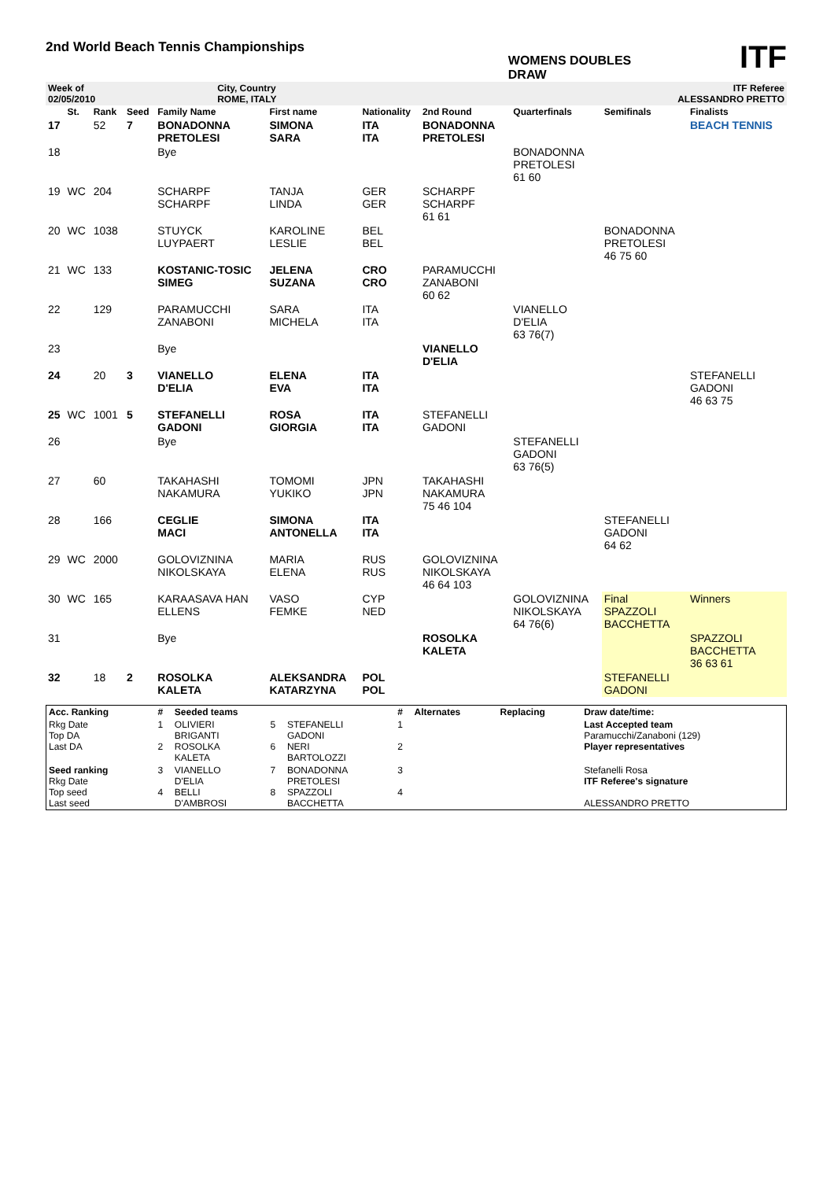2nd World Beach Tennis Championships
WOMENS DOUBLES
DRAW
ITF
| Week of 02/05/2010 | City, Country ROME, ITALY | ITF Referee ALESSANDRO PRETTO |
| | St. | Rank | Seed | Family Name | First name | Nationality | 2nd Round | Quarterfinals | Semifinals | Finalists |
| --- | --- | --- | --- | --- | --- | --- | --- | --- | --- | --- |
| 17 | | 52 | 7 | BONADONNA PRETOLESI | SIMONA SARA | ITA ITA | BONADONNA PRETOLESI | | | BEACH TENNIS |
| 18 | | | | Bye | | | | BONADONNA PRETOLESI 61 60 | | |
| 19 | WC | 204 | | SCHARPF SCHARPF | TANJA LINDA | GER GER | SCHARPF SCHARPF 61 61 | | | |
| 20 | WC | 1038 | | STUYCK LUYPAERT | KAROLINE LESLIE | BEL BEL | | | BONADONNA PRETOLESI 46 75 60 | |
| 21 | WC | 133 | | KOSTANIC-TOSIC SIMEG | JELENA SUZANA | CRO CRO | PARAMUCCHI ZANABONI 60 62 | | | |
| 22 | | 129 | | PARAMUCCHI ZANABONI | SARA MICHELA | ITA ITA | | VIANELLO D'ELIA 63 76(7) | | |
| 23 | | | | Bye | | | VIANELLO D'ELIA | | | |
| 24 | | 20 | 3 | VIANELLO D'ELIA | ELENA EVA | ITA ITA | | | | STEFANELLI GADONI 46 63 75 |
| 25 | WC | 1001 | 5 | STEFANELLI GADONI | ROSA GIORGIA | ITA ITA | STEFANELLI GADONI | | | |
| 26 | | | | Bye | | | | STEFANELLI GADONI 63 76(5) | | |
| 27 | | 60 | | TAKAHASHI NAKAMURA | TOMOMI YUKIKO | JPN JPN | TAKAHASHI NAKAMURA 75 46 104 | | | |
| 28 | | 166 | | CEGLIE MACI | SIMONA ANTONELLA | ITA ITA | | | STEFANELLI GADONI 64 62 | |
| 29 | WC | 2000 | | GOLOVIZNINA NIKOLSKAYA | MARIA ELENA | RUS RUS | GOLOVIZNINA NIKOLSKAYA 46 64 103 | | | |
| 30 | WC | 165 | | KARAASAVA HAN ELLENS | VASO FEMKE | CYP NED | | GOLOVIZNINA NIKOLSKAYA 64 76(6) | Final SPAZZOLI BACCHETTA | Winners |
| 31 | | | | Bye | | | ROSOLKA KALETA | | | SPAZZOLI BACCHETTA 36 63 61 |
| 32 | | 18 | 2 | ROSOLKA KALETA | ALEKSANDRA KATARZYNA | POL POL | | | STEFANELLI GADONI | |
| Acc. Ranking | # | Seeded teams | | | # | Alternates | Replacing | Draw date/time: |
| --- | --- | --- | --- | --- | --- | --- | --- | --- |
| Rkg Date Top DA Last DA | 1 2 | OLIVIERI BRIGANTI ROSOLKA KALETA | 5 6 | STEFANELLI GADONI NERI BARTOLOZZI | 1 2 | | | Last Accepted team Paramucchi/Zanaboni (129) Player representatives |
| Seed ranking Rkg Date Top seed Last seed | 3 4 | VIANELLO D'ELIA BELLI D'AMBROSI | 7 8 | BONADONNA PRETOLESI SPAZZOLI BACCHETTA | 3 4 | | | Stefanelli Rosa ITF Referee's signature ALESSANDRO PRETTO |